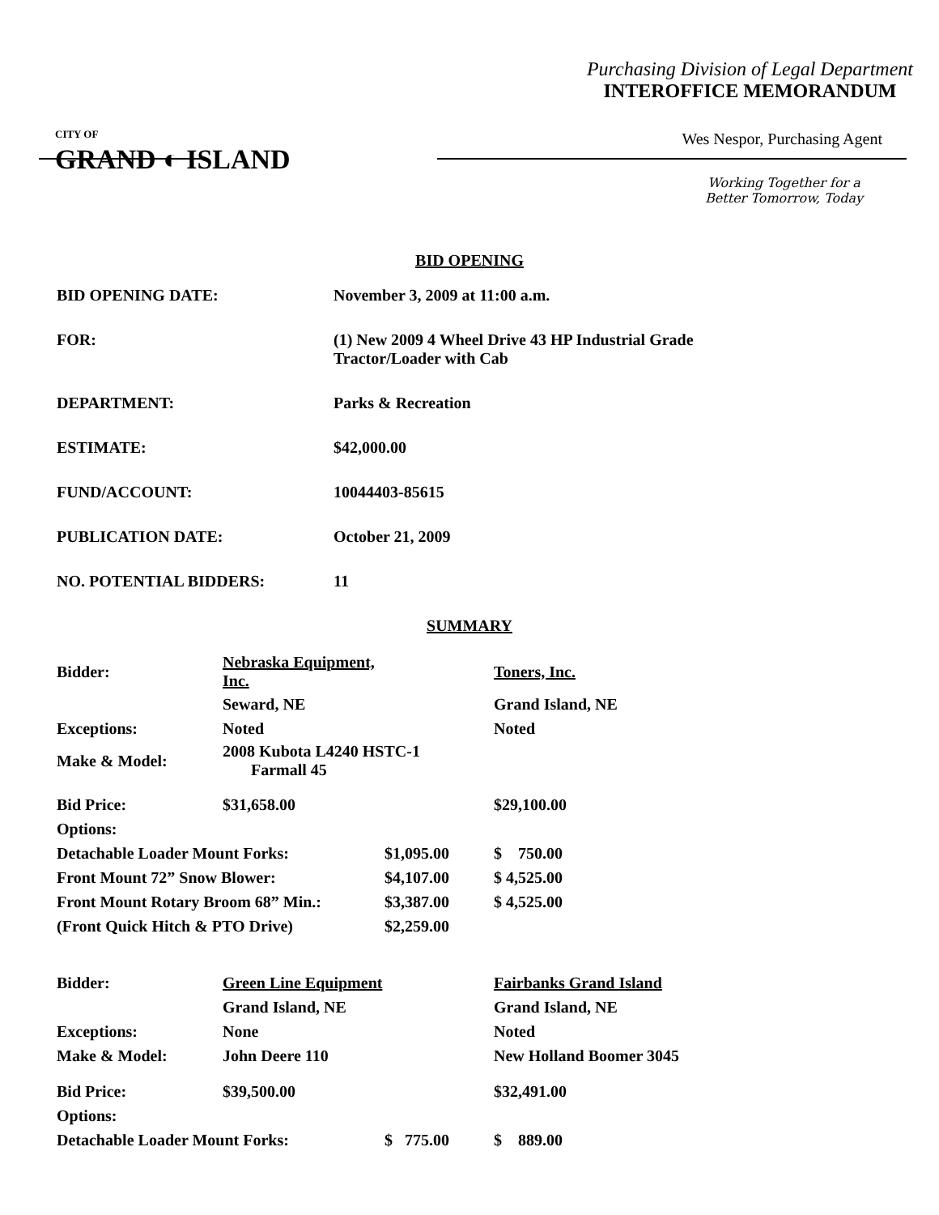Purchasing Division of Legal Department
INTEROFFICE MEMORANDUM
CITY OF
GRAND ◐ ISLAND
Wes Nespor, Purchasing Agent
Working Together for a
Better Tomorrow, Today
BID OPENING
| BID OPENING DATE: | November 3, 2009 at 11:00 a.m. |
| FOR: | (1) New 2009 4 Wheel Drive 43 HP Industrial Grade Tractor/Loader with Cab |
| DEPARTMENT: | Parks & Recreation |
| ESTIMATE: | $42,000.00 |
| FUND/ACCOUNT: | 10044403-85615 |
| PUBLICATION DATE: | October 21, 2009 |
| NO. POTENTIAL BIDDERS: | 11 |
SUMMARY
| Bidder: | Nebraska Equipment, Inc. | | Toners, Inc. |
| | Seward, NE | | Grand Island, NE |
| Exceptions: | Noted | | Noted |
| Make & Model: | 2008 Kubota L4240 HSTC-1 Farmall 45 | | |
| Bid Price: | $31,658.00 | | $29,100.00 |
| Options: | | | |
| Detachable Loader Mount Forks: | | $1,095.00 | $ 750.00 |
| Front Mount 72” Snow Blower: | | $4,107.00 | $ 4,525.00 |
| Front Mount Rotary Broom 68” Min.: | | $3,387.00 | $ 4,525.00 |
| (Front Quick Hitch & PTO Drive) | | $2,259.00 | |
| Bidder: | Green Line Equipment | | Fairbanks Grand Island |
| | Grand Island, NE | | Grand Island, NE |
| Exceptions: | None | | Noted |
| Make & Model: | John Deere 110 | | New Holland Boomer 3045 |
| Bid Price: | $39,500.00 | | $32,491.00 |
| Options: | | | |
| Detachable Loader Mount Forks: | | $ 775.00 | $ 889.00 |